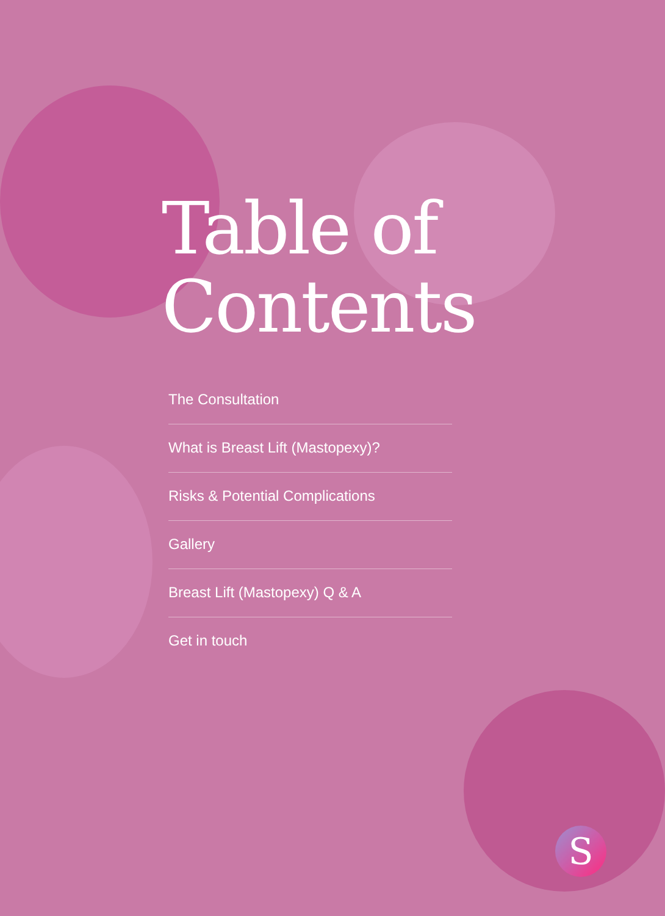Table of
Contents
The Consultation
What is Breast Lift (Mastopexy)?
Risks & Potential Complications
Gallery
Breast Lift (Mastopexy) Q & A
Get in touch
S